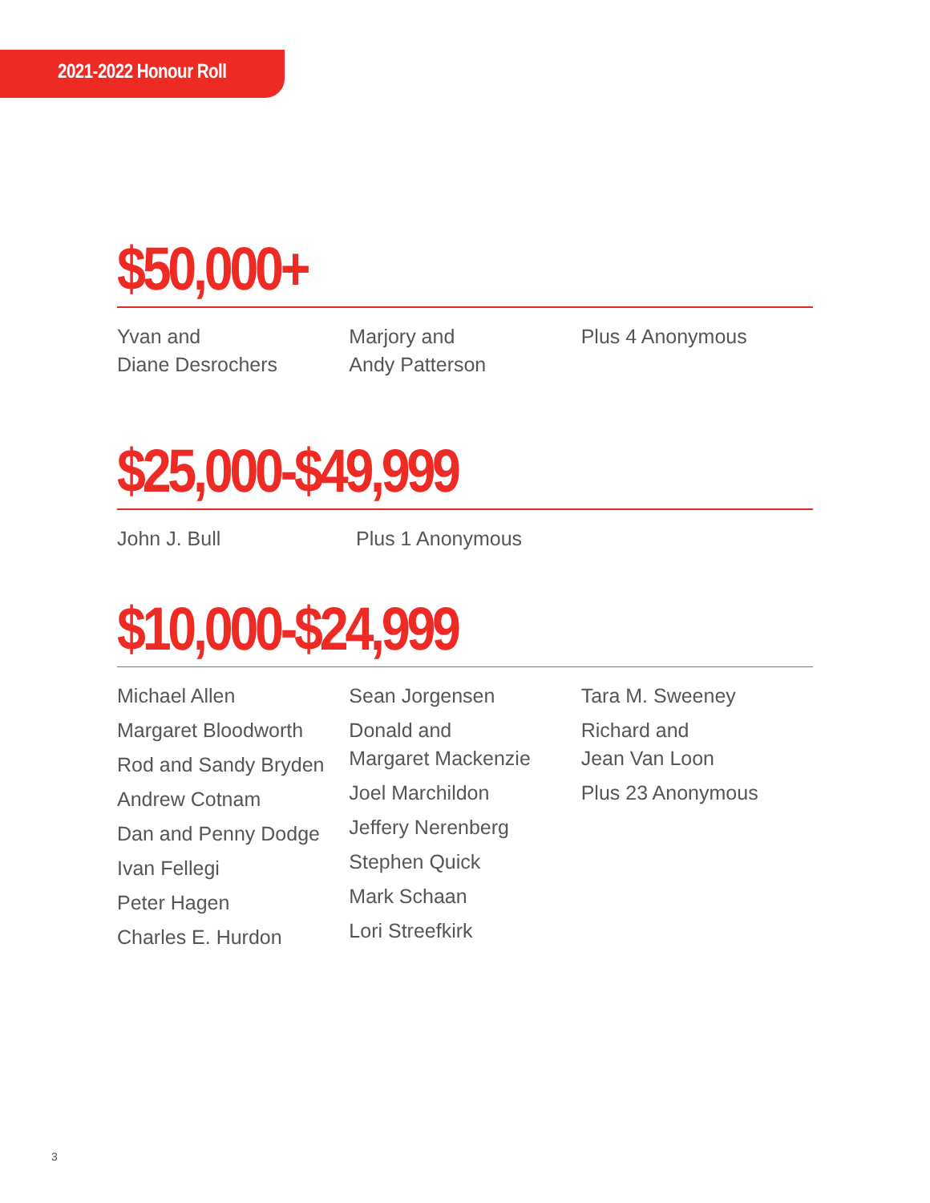2021-2022 Honour Roll
$50,000+
Yvan and
Diane Desrochers
Marjory and
Andy Patterson
Plus 4 Anonymous
$25,000-$49,999
John J. Bull Plus 1 Anonymous
$10,000-$24,999
Michael Allen
Margaret Bloodworth
Rod and Sandy Bryden
Andrew Cotnam
Dan and Penny Dodge
Ivan Fellegi
Peter Hagen
Charles E. Hurdon
Sean Jorgensen
Donald and
Margaret Mackenzie
Joel Marchildon
Jeffery Nerenberg
Stephen Quick
Mark Schaan
Lori Streefkirk
Tara M. Sweeney
Richard and
Jean Van Loon
Plus 23 Anonymous
3